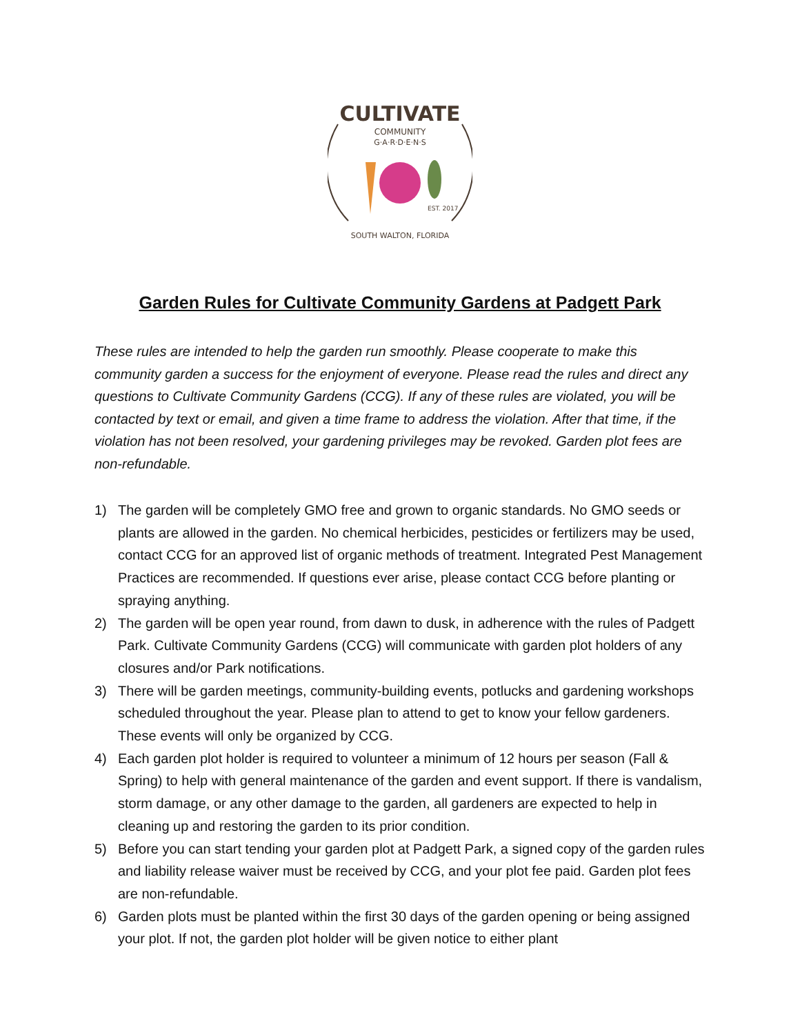CULTIVATE
COMMUNITY
G·A·R·D·E·N·S
EST. 2017
SOUTH WALTON, FLORIDA
Garden Rules for Cultivate Community Gardens at Padgett Park
These rules are intended to help the garden run smoothly. Please cooperate to make this community garden a success for the enjoyment of everyone. Please read the rules and direct any questions to Cultivate Community Gardens (CCG). If any of these rules are violated, you will be contacted by text or email, and given a time frame to address the violation. After that time, if the violation has not been resolved, your gardening privileges may be revoked. Garden plot fees are non-refundable.
1) The garden will be completely GMO free and grown to organic standards. No GMO seeds or plants are allowed in the garden. No chemical herbicides, pesticides or fertilizers may be used, contact CCG for an approved list of organic methods of treatment. Integrated Pest Management Practices are recommended. If questions ever arise, please contact CCG before planting or spraying anything.
2) The garden will be open year round, from dawn to dusk, in adherence with the rules of Padgett Park. Cultivate Community Gardens (CCG) will communicate with garden plot holders of any closures and/or Park notifications.
3) There will be garden meetings, community-building events, potlucks and gardening workshops scheduled throughout the year. Please plan to attend to get to know your fellow gardeners. These events will only be organized by CCG.
4) Each garden plot holder is required to volunteer a minimum of 12 hours per season (Fall & Spring) to help with general maintenance of the garden and event support. If there is vandalism, storm damage, or any other damage to the garden, all gardeners are expected to help in cleaning up and restoring the garden to its prior condition.
5) Before you can start tending your garden plot at Padgett Park, a signed copy of the garden rules and liability release waiver must be received by CCG, and your plot fee paid. Garden plot fees are non-refundable.
6) Garden plots must be planted within the first 30 days of the garden opening or being assigned your plot. If not, the garden plot holder will be given notice to either plant